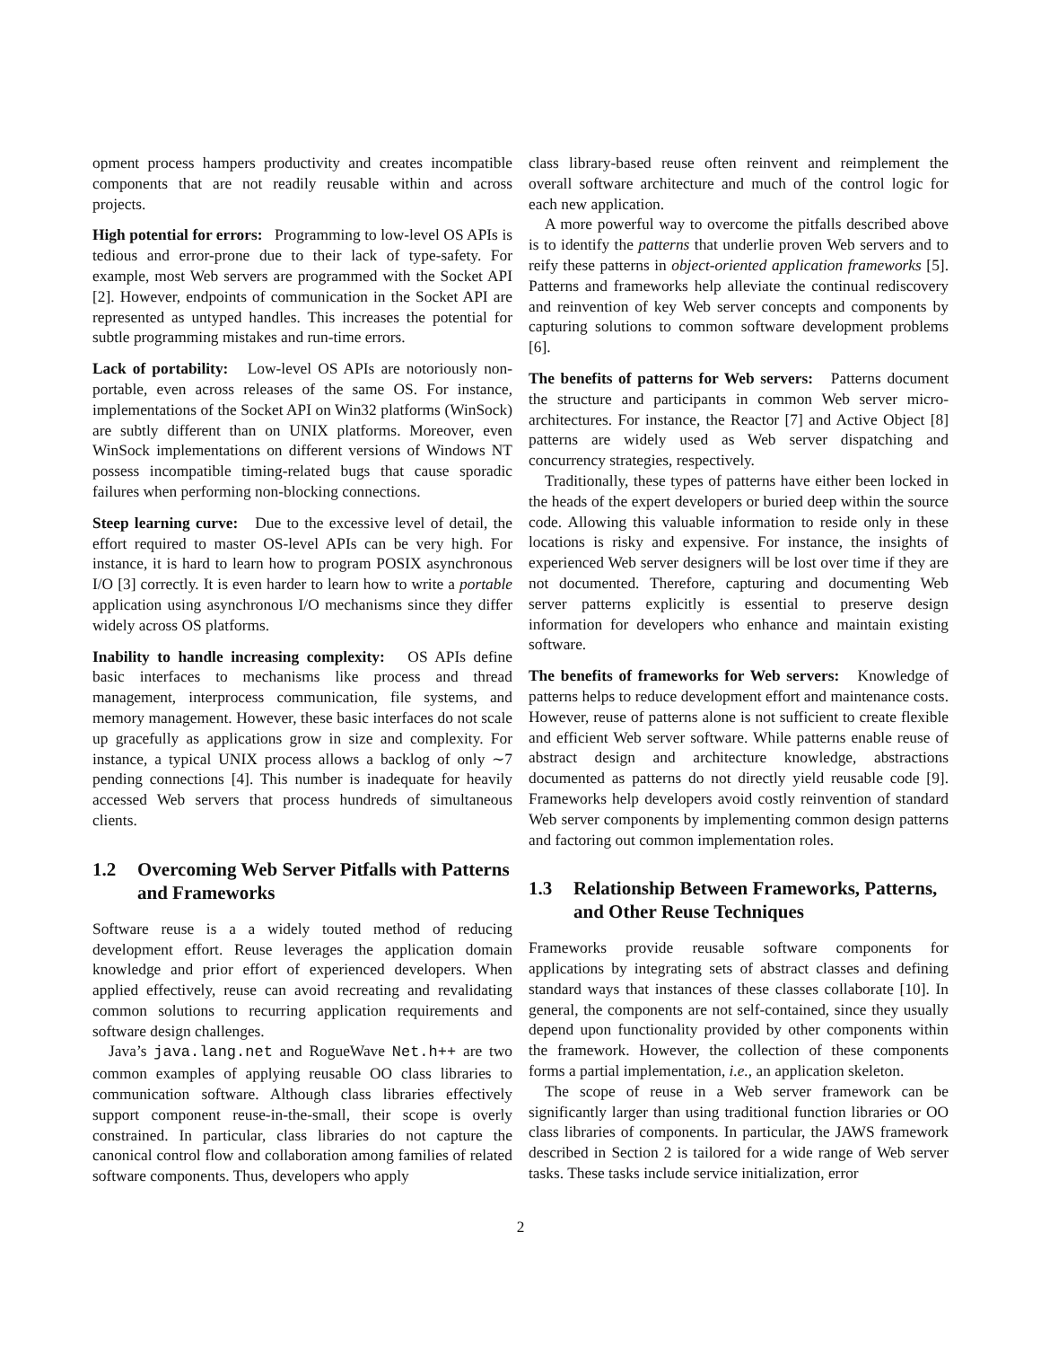opment process hampers productivity and creates incompatible components that are not readily reusable within and across projects.
High potential for errors: Programming to low-level OS APIs is tedious and error-prone due to their lack of type-safety. For example, most Web servers are programmed with the Socket API [2]. However, endpoints of communication in the Socket API are represented as untyped handles. This increases the potential for subtle programming mistakes and run-time errors.
Lack of portability: Low-level OS APIs are notoriously non-portable, even across releases of the same OS. For instance, implementations of the Socket API on Win32 platforms (WinSock) are subtly different than on UNIX platforms. Moreover, even WinSock implementations on different versions of Windows NT possess incompatible timing-related bugs that cause sporadic failures when performing non-blocking connections.
Steep learning curve: Due to the excessive level of detail, the effort required to master OS-level APIs can be very high. For instance, it is hard to learn how to program POSIX asynchronous I/O [3] correctly. It is even harder to learn how to write a portable application using asynchronous I/O mechanisms since they differ widely across OS platforms.
Inability to handle increasing complexity: OS APIs define basic interfaces to mechanisms like process and thread management, interprocess communication, file systems, and memory management. However, these basic interfaces do not scale up gracefully as applications grow in size and complexity. For instance, a typical UNIX process allows a backlog of only ∼7 pending connections [4]. This number is inadequate for heavily accessed Web servers that process hundreds of simultaneous clients.
1.2 Overcoming Web Server Pitfalls with Patterns and Frameworks
Software reuse is a a widely touted method of reducing development effort. Reuse leverages the application domain knowledge and prior effort of experienced developers. When applied effectively, reuse can avoid recreating and revalidating common solutions to recurring application requirements and software design challenges.
Java’s java.lang.net and RogueWave Net.h++ are two common examples of applying reusable OO class libraries to communication software. Although class libraries effectively support component reuse-in-the-small, their scope is overly constrained. In particular, class libraries do not capture the canonical control flow and collaboration among families of related software components. Thus, developers who apply
class library-based reuse often reinvent and reimplement the overall software architecture and much of the control logic for each new application.
A more powerful way to overcome the pitfalls described above is to identify the patterns that underlie proven Web servers and to reify these patterns in object-oriented application frameworks [5]. Patterns and frameworks help alleviate the continual rediscovery and reinvention of key Web server concepts and components by capturing solutions to common software development problems [6].
The benefits of patterns for Web servers: Patterns document the structure and participants in common Web server micro-architectures. For instance, the Reactor [7] and Active Object [8] patterns are widely used as Web server dispatching and concurrency strategies, respectively.
Traditionally, these types of patterns have either been locked in the heads of the expert developers or buried deep within the source code. Allowing this valuable information to reside only in these locations is risky and expensive. For instance, the insights of experienced Web server designers will be lost over time if they are not documented. Therefore, capturing and documenting Web server patterns explicitly is essential to preserve design information for developers who enhance and maintain existing software.
The benefits of frameworks for Web servers: Knowledge of patterns helps to reduce development effort and maintenance costs. However, reuse of patterns alone is not sufficient to create flexible and efficient Web server software. While patterns enable reuse of abstract design and architecture knowledge, abstractions documented as patterns do not directly yield reusable code [9]. Frameworks help developers avoid costly reinvention of standard Web server components by implementing common design patterns and factoring out common implementation roles.
1.3 Relationship Between Frameworks, Patterns, and Other Reuse Techniques
Frameworks provide reusable software components for applications by integrating sets of abstract classes and defining standard ways that instances of these classes collaborate [10]. In general, the components are not self-contained, since they usually depend upon functionality provided by other components within the framework. However, the collection of these components forms a partial implementation, i.e., an application skeleton.
The scope of reuse in a Web server framework can be significantly larger than using traditional function libraries or OO class libraries of components. In particular, the JAWS framework described in Section 2 is tailored for a wide range of Web server tasks. These tasks include service initialization, error
2